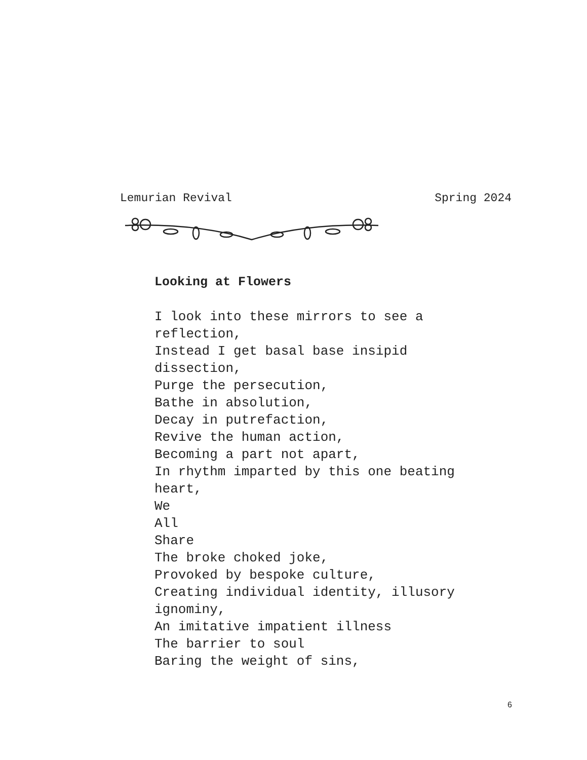Lemurian Revival Spring 2024
Looking at Flowers
I look into these mirrors to see a reflection, Instead I get basal base insipid dissection, Purge the persecution, Bathe in absolution, Decay in putrefaction, Revive the human action, Becoming a part not apart, In rhythm imparted by this one beating heart, We All Share The broke choked joke, Provoked by bespoke culture, Creating individual identity, illusory ignominy, An imitative impatient illness The barrier to soul Baring the weight of sins,
6